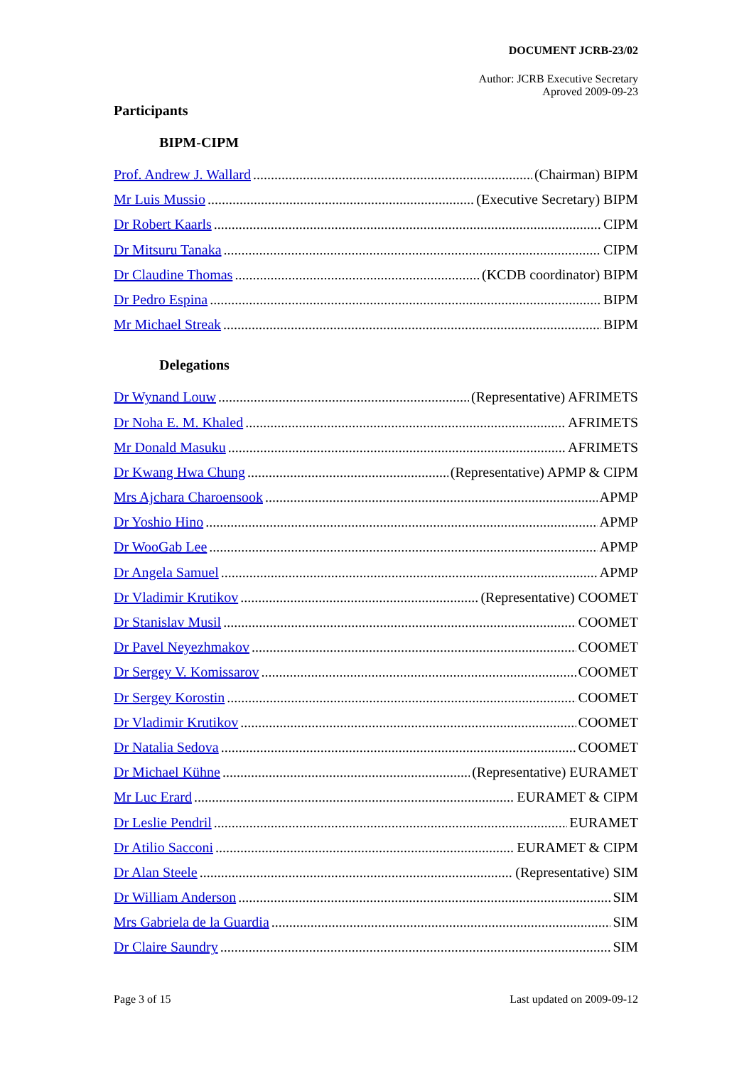DOCUMENT JCRB-23/02
Author: JCRB Executive Secretary
Aproved 2009-09-23
Participants
BIPM-CIPM
Prof. Andrew J. Wallard (Chairman) BIPM
Mr Luis Mussio (Executive Secretary) BIPM
Dr Robert Kaarls CIPM
Dr Mitsuru Tanaka CIPM
Dr Claudine Thomas (KCDB coordinator) BIPM
Dr Pedro Espina BIPM
Mr Michael Streak BIPM
Delegations
Dr Wynand Louw (Representative) AFRIMETS
Dr Noha E. M. Khaled AFRIMETS
Mr Donald Masuku AFRIMETS
Dr Kwang Hwa Chung (Representative) APMP & CIPM
Mrs Ajchara Charoensook APMP
Dr Yoshio Hino APMP
Dr WooGab Lee APMP
Dr Angela Samuel APMP
Dr Vladimir Krutikov (Representative) COOMET
Dr Stanislav Musil COOMET
Dr Pavel Neyezhmakov COOMET
Dr Sergey V. Komissarov COOMET
Dr Sergey Korostin COOMET
Dr Vladimir Krutikov COOMET
Dr Natalia Sedova COOMET
Dr Michael Kühne (Representative) EURAMET
Mr Luc Erard EURAMET & CIPM
Dr Leslie Pendril EURAMET
Dr Atilio Sacconi EURAMET & CIPM
Dr Alan Steele (Representative) SIM
Dr William Anderson SIM
Mrs Gabriela de la Guardia SIM
Dr Claire Saundry SIM
Page 3 of 15 Last updated on 2009-09-12